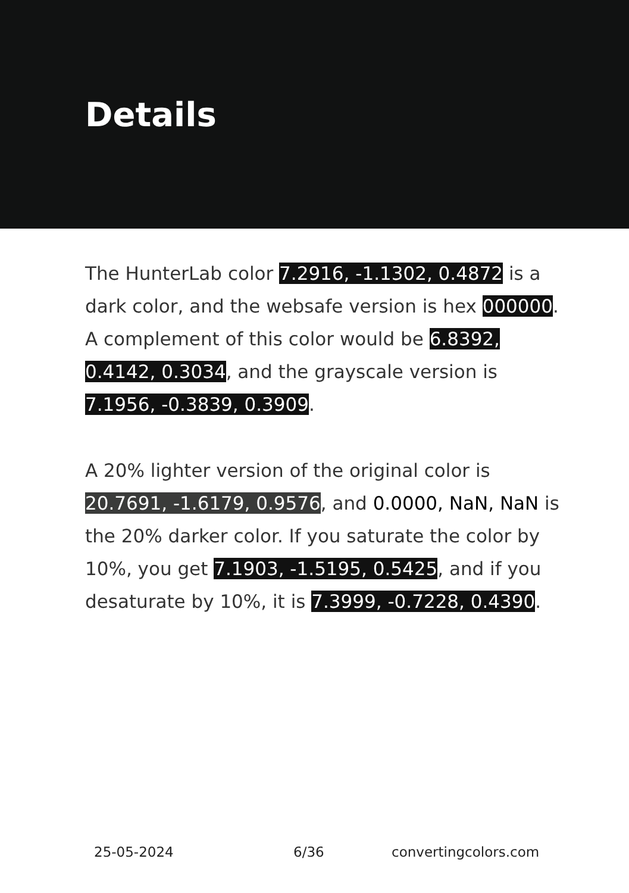Details
The HunterLab color 7.2916, -1.1302, 0.4872 is a dark color, and the websafe version is hex 000000. A complement of this color would be 6.8392, 0.4142, 0.3034, and the grayscale version is 7.1956, -0.3839, 0.3909.
A 20% lighter version of the original color is 20.7691, -1.6179, 0.9576, and 0.0000, NaN, NaN is the 20% darker color. If you saturate the color by 10%, you get 7.1903, -1.5195, 0.5425, and if you desaturate by 10%, it is 7.3999, -0.7228, 0.4390.
25-05-2024 6/36 convertingcolors.com